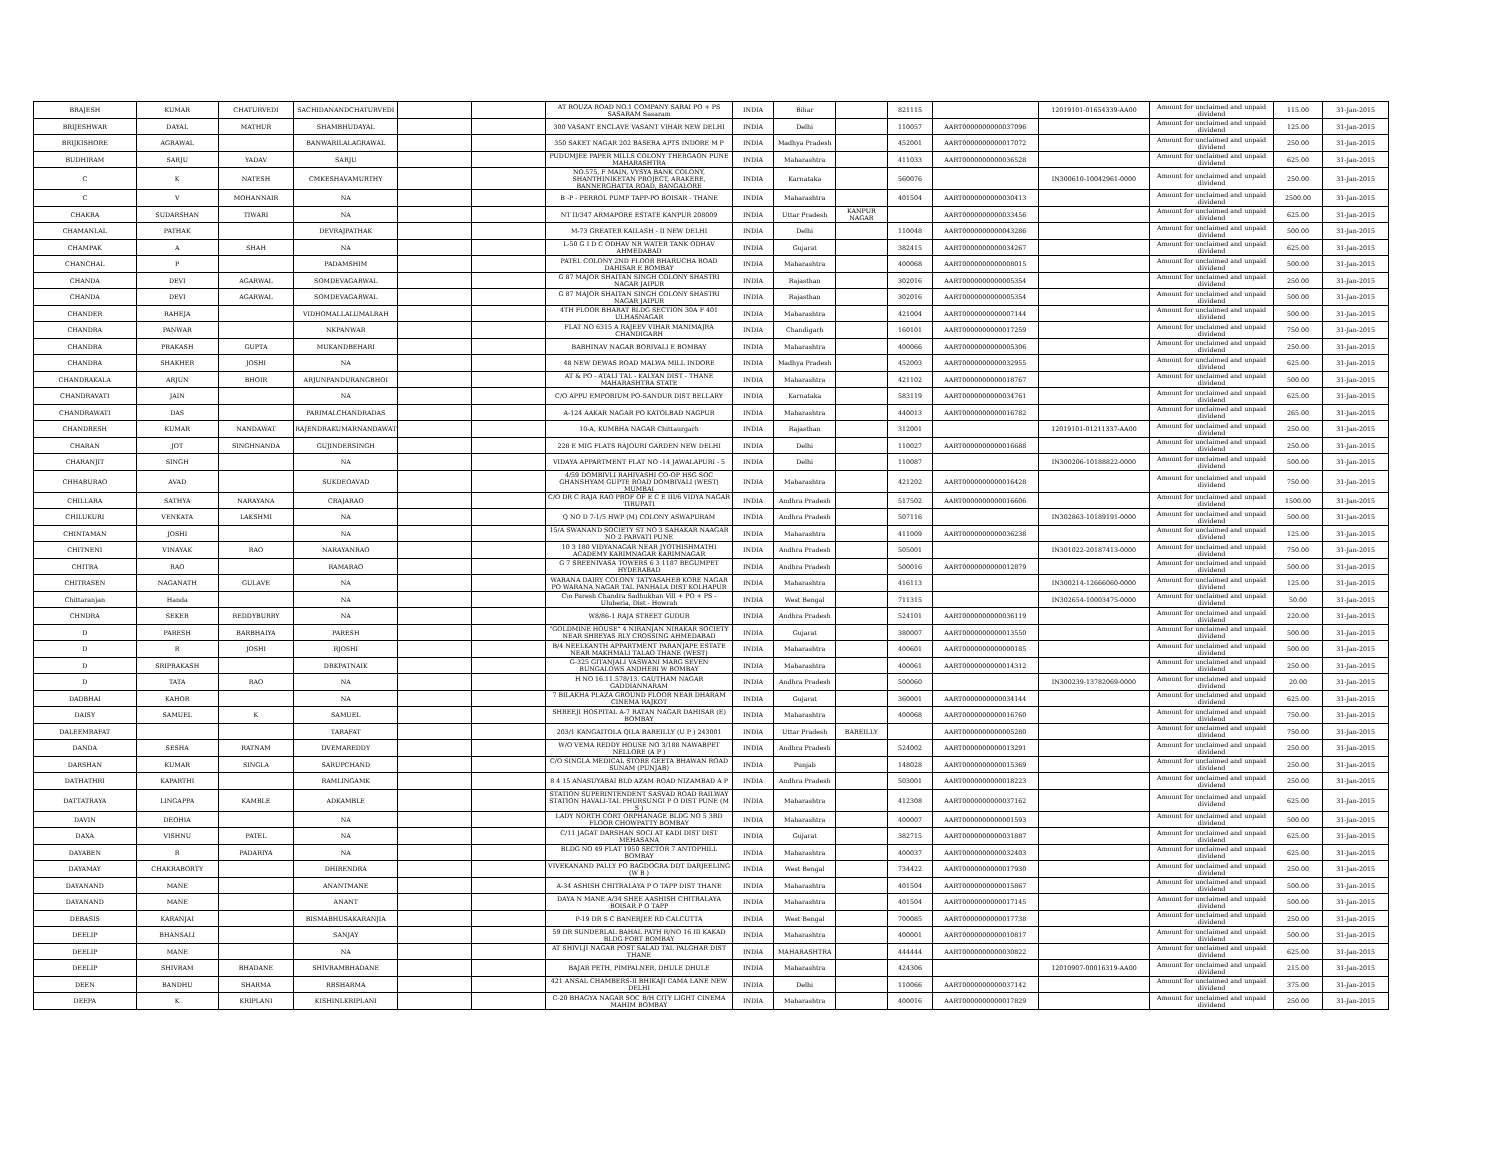| BRAJESH | KUMAR | CHATURVEDI | SACHIDANANDCHATURVEDI | | | AT ROUZA ROAD NO.1 COMPANY SARAI PO + PS SASARAM Sasaram | INDIA | Bihar | | 821115 | | 12019101-01654339-AA00 | Amount for unclaimed and unpaid dividend | 115.00 | 31-Jan-2015 |
| BRIJESHWAR | DAYAL | MATHUR | SHAMBHUDAYAL | | | 300 VASANT ENCLAVE VASANT VIHAR NEW DELHI | INDIA | Delhi | | 110057 | AART0000000000037096 | | Amount for unclaimed and unpaid dividend | 125.00 | 31-Jan-2015 |
| BRIJKISHORE | AGRAWAL | | BANWARILALAGRAWAL | | | 350 SAKET NAGAR 202 BASERA APTS INDORE M P | INDIA | Madhya Pradesh | | 452001 | AART0000000000017072 | | Amount for unclaimed and unpaid dividend | 250.00 | 31-Jan-2015 |
| BUDHIRAM | SARJU | YADAV | SARJU | | | PUDUMJEE PAPER MILLS COLONY THERGAON PUNE MAHARASHTRA | INDIA | Maharashtra | | 411033 | AART0000000000036528 | | Amount for unclaimed and unpaid dividend | 625.00 | 31-Jan-2015 |
| C | K | NATESH | CMKESHAVAMURTHY | | | NO.575, F MAIN, VYSYA BANK COLONY, SHANTHINIKETAN PROJECT, ARAKERE, BANNERGHATTA ROAD, BANGALORE | INDIA | Karnataka | | 560076 | | IN300610-10042961-0000 | Amount for unclaimed and unpaid dividend | 250.00 | 31-Jan-2015 |
| C | V | MOHANNAIR | NA | | | B -P - PERROL PUMP TAPP-PO BOISAR - THANE | INDIA | Maharashtra | | 401504 | AART0000000000030413 | | Amount for unclaimed and unpaid dividend | 2500.00 | 31-Jan-2015 |
| CHAKRA | SUDARSHAN | TIWARI | NA | | | NT II/347 ARMAPORE ESTATE KANPUR 208009 | INDIA | Uttar Pradesh | KANPUR NAGAR | | AART0000000000033456 | | Amount for unclaimed and unpaid dividend | 625.00 | 31-Jan-2015 |
| CHAMANLAL | PATHAK | | DEVRAJPATHAK | | | M-73 GREATER KAILASH - II NEW DELHI | INDIA | Delhi | | 110048 | AART0000000000043286 | | Amount for unclaimed and unpaid dividend | 500.00 | 31-Jan-2015 |
| CHAMPAK | A | SHAH | NA | | | L-50 G I D C ODHAV NR WATER TANK ODHAV AHMEDABAD | INDIA | Gujarat | | 382415 | AART0000000000034267 | | Amount for unclaimed and unpaid dividend | 625.00 | 31-Jan-2015 |
| CHANCHAL | P | | PADAMSHIM | | | PATEL COLONY 2ND FLOOR BHARUCHA ROAD DAHISAR E BOMBAY | INDIA | Maharashtra | | 400068 | AART0000000000008015 | | Amount for unclaimed and unpaid dividend | 500.00 | 31-Jan-2015 |
| CHANDA | DEVI | AGARWAL | SOMDEVAGARWAL | | | G 87 MAJOR SHAITAN SINGH COLONY SHASTRI NAGAR JAIPUR | INDIA | Rajasthan | | 302016 | AART0000000000005354 | | Amount for unclaimed and unpaid dividend | 250.00 | 31-Jan-2015 |
| CHANDA | DEVI | AGARWAL | SOMDEVAGARWAL | | | G 87 MAJOR SHAITAN SINGH COLONY SHASTRI NAGAR JAIPUR | INDIA | Rajasthan | | 302016 | AART0000000000005354 | | Amount for unclaimed and unpaid dividend | 500.00 | 31-Jan-2015 |
| CHANDER | RAHEJA | | VIDHOMALLALUMALRAH | | | 4TH FLOOR BHARAT BLDG SECTION 30A F 401 ULHASNAGAR | INDIA | Maharashtra | | 421004 | AART0000000000007144 | | Amount for unclaimed and unpaid dividend | 500.00 | 31-Jan-2015 |
| CHANDRA | PANWAR | | NKPANWAR | | | FLAT NO 6315 A RAJEEV VIHAR MANIMAJRA CHANDIGARH | INDIA | Chandigarh | | 160101 | AART0000000000017259 | | Amount for unclaimed and unpaid dividend | 750.00 | 31-Jan-2015 |
| CHANDRA | PRAKASH | GUPTA | MUKANDBEHARI | | | BABHINAV NAGAR BORIVALI E BOMBAY | INDIA | Maharashtra | | 400066 | AART0000000000005306 | | Amount for unclaimed and unpaid dividend | 250.00 | 31-Jan-2015 |
| CHANDRA | SHAKHER | JOSHI | NA | | | 48 NEW DEWAS ROAD MALWA MILL INDORE | INDIA | Madhya Pradesh | | 452003 | AART0000000000032955 | | Amount for unclaimed and unpaid dividend | 625.00 | 31-Jan-2015 |
| CHANDRAKALA | ARJUN | BHOIR | ARJUNPANDURANGBHOI | | | AT & PO - ATALI TAL - KALYAN DIST - THANE MAHARASHTRA STATE | INDIA | Maharashtra | | 421102 | AART0000000000018767 | | Amount for unclaimed and unpaid dividend | 500.00 | 31-Jan-2015 |
| CHANDRAVATI | JAIN | | NA | | | C/O APPU EMPORIUM PO-SANDUR DIST BELLARY | INDIA | Karnataka | | 583119 | AART0000000000034761 | | Amount for unclaimed and unpaid dividend | 625.00 | 31-Jan-2015 |
| CHANDRAWATI | DAS | | PARIMALCHANDRADAS | | | A-124 AAKAR NAGAR PO KATOLBAD NAGPUR | INDIA | Maharashtra | | 440013 | AART0000000000016782 | | Amount for unclaimed and unpaid dividend | 265.00 | 31-Jan-2015 |
| CHANDRESH | KUMAR | NANDAWAT | RAJENDRAKUMARNANDAWAT | | | 10-A, KUMBHA NAGAR Chittaurgarh | INDIA | Rajasthan | | 312001 | | 12019101-01211337-AA00 | Amount for unclaimed and unpaid dividend | 250.00 | 31-Jan-2015 |
| CHARAN | JOT | SINGHNANDA | GUJINDERSINGH | | | 228 E MIG FLATS RAJOURI GARDEN NEW DELHI | INDIA | Delhi | | 110027 | AART0000000000016688 | | Amount for unclaimed and unpaid dividend | 250.00 | 31-Jan-2015 |
| CHARANJIT | SINGH | | NA | | | VIDAYA APPARTMENT FLAT NO -14 JAWALAPURI - 5 | INDIA | Delhi | | 110087 | | IN300206-10188822-0000 | Amount for unclaimed and unpaid dividend | 500.00 | 31-Jan-2015 |
| CHHABURAO | AVAD | | SUKDEOAVAD | | | 4/59 DOMBIVLI RAHIVASHI CO-OP HSG SOC GHANSHYAM GUPTE ROAD DOMBIVALI (WEST) MUMBAI | INDIA | Maharashtra | | 421202 | AART0000000000016428 | | Amount for unclaimed and unpaid dividend | 750.00 | 31-Jan-2015 |
| CHILLARA | SATHYA | NARAYANA | CRAJARAO | | | C/O DR C RAJA RAO PROF OF E C E III/6 VIDYA NAGAR TIRUPATI | INDIA | Andhra Pradesh | | 517502 | AART0000000000016606 | | Amount for unclaimed and unpaid dividend | 1500.00 | 31-Jan-2015 |
| CHILUKURI | VENKATA | LAKSHMI | NA | | | Q NO D 7-1/5 HWP (M) COLONY ASWAPURAM | INDIA | Andhra Pradesh | | 507116 | | IN302863-10189191-0000 | Amount for unclaimed and unpaid dividend | 500.00 | 31-Jan-2015 |
| CHINTAMAN | JOSHI | | NA | | | 15/A SWANAND SOCIETY ST NO 3 SAHAKAR NAAGAR NO 2 PARVATI PUNE | INDIA | Maharashtra | | 411009 | AART0000000000036238 | | Amount for unclaimed and unpaid dividend | 125.00 | 31-Jan-2015 |
| CHITNENI | VINAYAK | RAO | NARAYANRAO | | | 10 3 180 VIDYANAGAR NEAR JYOTHISHMATHI ACADEMY KARIMNAGAR KARIMNAGAR | INDIA | Andhra Pradesh | | 505001 | | IN301022-20187413-0000 | Amount for unclaimed and unpaid dividend | 750.00 | 31-Jan-2015 |
| CHITRA | RAO | | RAMARAO | | | G 7 SREENIVASA TOWERS 6 3 1187 BEGUMPET HYDERABAD | INDIA | Andhra Pradesh | | 500016 | AART0000000000012879 | | Amount for unclaimed and unpaid dividend | 500.00 | 31-Jan-2015 |
| CHITRASEN | NAGANATH | GULAVE | NA | | | WARANA DAIRY COLONY TATYASAHEB KORE NAGAR PO WARANA NAGAR TAL PANHALA DIST KOLHAPUR | INDIA | Maharashtra | | 416113 | | IN300214-12666060-0000 | Amount for unclaimed and unpaid dividend | 125.00 | 31-Jan-2015 |
| Chittaranjan | Handa | | NA | | | C\o Paresh Chandra Sadhukhan Vill + PO + PS - Uluberia, Dist - Howrah | INDIA | West Bengal | | 711315 | | IN302654-10003475-0000 | Amount for unclaimed and unpaid dividend | 50.00 | 31-Jan-2015 |
| CHNDRA | SEKER | REDDYBURRY | NA | | | W8/86-1 RAJA STREET GUDUR | INDIA | Andhra Pradesh | | 524101 | AART0000000000036119 | | Amount for unclaimed and unpaid dividend | 220.00 | 31-Jan-2015 |
| D | PARESH | BARBHAIYA | PARESH | | | "GOLDMINE HOUSE" 4 NIRANJAN NIRAKAR SOCIETY NEAR SHREYAS RLY CROSSING AHMEDABAD | INDIA | Gujarat | | 380007 | AART0000000000013550 | | Amount for unclaimed and unpaid dividend | 500.00 | 31-Jan-2015 |
| D | R | JOSHI | RJOSHI | | | B/4 NEELKANTH APPARTMENT PARANJAPE ESTATE NEAR MAKHMALI TALAO THANE (WEST) | INDIA | Maharashtra | | 400601 | AART0000000000000185 | | Amount for unclaimed and unpaid dividend | 500.00 | 31-Jan-2015 |
| D | SRIPRAKASH | | DRKPATNAIK | | | G-325 GITANJALI VASWANI MARG SEVEN BUNGALOWS ANDHERI W BOMBAY | INDIA | Maharashtra | | 400061 | AART0000000000014312 | | Amount for unclaimed and unpaid dividend | 250.00 | 31-Jan-2015 |
| D | TATA | RAO | NA | | | H NO 16.11.578/13. GAUTHAM NAGAR GADDIANNARAM | INDIA | Andhra Pradesh | | 500060 | | IN300239-13782069-0000 | Amount for unclaimed and unpaid dividend | 20.00 | 31-Jan-2015 |
| DADBHAI | KAHOR | | NA | | | 7 BILAKHA PLAZA GROUND FLOOR NEAR DHARAM CINEMA RAJKOT | INDIA | Gujarat | | 360001 | AART0000000000034144 | | Amount for unclaimed and unpaid dividend | 625.00 | 31-Jan-2015 |
| DAISY | SAMUEL | K | SAMUEL | | | SHREEJI HOSPITAL A-7 RATAN NAGAR DAHISAR (E) BOMBAY | INDIA | Maharashtra | | 400068 | AART0000000000016760 | | Amount for unclaimed and unpaid dividend | 750.00 | 31-Jan-2015 |
| DALEEMRAFAT | | | TARAFAT | | | 203/1 KANGAITOLA QILA BAREILLY (U P ) 243001 | INDIA | Uttar Pradesh | BAREILLY | | AART0000000000005280 | | Amount for unclaimed and unpaid dividend | 750.00 | 31-Jan-2015 |
| DANDA | SESHA | RATNAM | DVEMAREDDY | | | W/O VEMA REDDY HOUSE NO 3/188 NAWABPET NELLORE (A P ) | INDIA | Andhra Pradesh | | 524002 | AART0000000000013291 | | Amount for unclaimed and unpaid dividend | 250.00 | 31-Jan-2015 |
| DARSHAN | KUMAR | SINGLA | SARUPCHAND | | | C/O SINGLA MEDICAL STORE GEETA BHAWAN ROAD SUNAM (PUNJAB) | INDIA | Punjab | | 148028 | AART0000000000015369 | | Amount for unclaimed and unpaid dividend | 250.00 | 31-Jan-2015 |
| DATHATHRI | KAPARTHI | | RAMLINGAMK | | | 8 4 15 ANASUYABAI BLD AZAM ROAD NIZAMBAD A P | INDIA | Andhra Pradesh | | 503001 | AART0000000000018223 | | Amount for unclaimed and unpaid dividend | 250.00 | 31-Jan-2015 |
| DATTATRAYA | LINGAPPA | KAMBLE | ADKAMBLE | | | STATION SUPERINTENDENT SASVAD ROAD RAILWAY STATION HAVALI-TAL PHURSUNGI P O DIST PUNE (M S ) | INDIA | Maharashtra | | 412308 | AART0000000000037162 | | Amount for unclaimed and unpaid dividend | 625.00 | 31-Jan-2015 |
| DAVIN | DEOHIA | | NA | | | LADY NORTH CORT ORPHANAGE BLDG NO 5 3RD FLOOR CHOWPATTY BOMBAY | INDIA | Maharashtra | | 400007 | AART0000000000001593 | | Amount for unclaimed and unpaid dividend | 500.00 | 31-Jan-2015 |
| DAXA | VISHNU | PATEL | NA | | | C/11 JAGAT DARSHAN SOCI AT KADI DIST DIST MEHASANA | INDIA | Gujarat | | 382715 | AART0000000000031887 | | Amount for unclaimed and unpaid dividend | 625.00 | 31-Jan-2015 |
| DAYABEN | R | PADARIYA | NA | | | BLDG NO 49 FLAT 1950 SECTOR 7 ANTOPHILL BOMBAY | INDIA | Maharashtra | | 400037 | AART0000000000032403 | | Amount for unclaimed and unpaid dividend | 625.00 | 31-Jan-2015 |
| DAYAMAY | CHAKRABORTY | | DHIRENDRA | | | VIVEKANAND PALLY PO BAGDOGRA DDT DARJEELING (W B ) | INDIA | West Bengal | | 734422 | AART0000000000017930 | | Amount for unclaimed and unpaid dividend | 250.00 | 31-Jan-2015 |
| DAYANAND | MANE | | ANANTMANE | | | A-34 ASHISH CHITRALAYA P O TAPP DIST THANE | INDIA | Maharashtra | | 401504 | AART0000000000015867 | | Amount for unclaimed and unpaid dividend | 500.00 | 31-Jan-2015 |
| DAYANAND | MANE | | ANANT | | | DAYA N MANE A/34 SHEE AASHISH CHITRALAYA BOISAR P O TAPP | INDIA | Maharashtra | | 401504 | AART0000000000017145 | | Amount for unclaimed and unpaid dividend | 500.00 | 31-Jan-2015 |
| DEBASIS | KARANJAI | | BISMABHUSAKARANJIA | | | P-19 DR S C BANERJEE RD CALCUTTA | INDIA | West Bengal | | 700085 | AART0000000000017738 | | Amount for unclaimed and unpaid dividend | 250.00 | 31-Jan-2015 |
| DEELIP | BHANSALI | | SANJAY | | | 59 DR SUNDERLAL BAHAL PATH R/NO 16 III KAKAD BLDG FORT BOMBAY | INDIA | Maharashtra | | 400001 | AART0000000000010817 | | Amount for unclaimed and unpaid dividend | 500.00 | 31-Jan-2015 |
| DEELIP | MANE | | NA | | | AT SHIVLJI NAGAR POST SALAD TAL PALGHAR DIST THANE | INDIA | MAHARASHTRA | | 444444 | AART0000000000030822 | | Amount for unclaimed and unpaid dividend | 625.00 | 31-Jan-2015 |
| DEELIP | SHIVRAM | BHADANE | SHIVRAMBHADANE | | | BAJAR PETH, PIMPALNER, DHULE DHULE | INDIA | Maharashtra | | 424306 | | 12010907-00016319-AA00 | Amount for unclaimed and unpaid dividend | 215.00 | 31-Jan-2015 |
| DEEN | BANDHU | SHARMA | RBSHARMA | | | 421 ANSAL CHAMBERS-II BHIKAJI CAMA LANE NEW DELHI | INDIA | Delhi | | 110066 | AART0000000000037142 | | Amount for unclaimed and unpaid dividend | 375.00 | 31-Jan-2015 |
| DEEPA | K | KRIPLANI | KISHINLKRIPLANI | | | C-20 BHAGYA NAGAR SOC B/H CITY LIGHT CINEMA MAHIM BOMBAY | INDIA | Maharashtra | | 400016 | AART0000000000017829 | | Amount for unclaimed and unpaid dividend | 250.00 | 31-Jan-2015 |